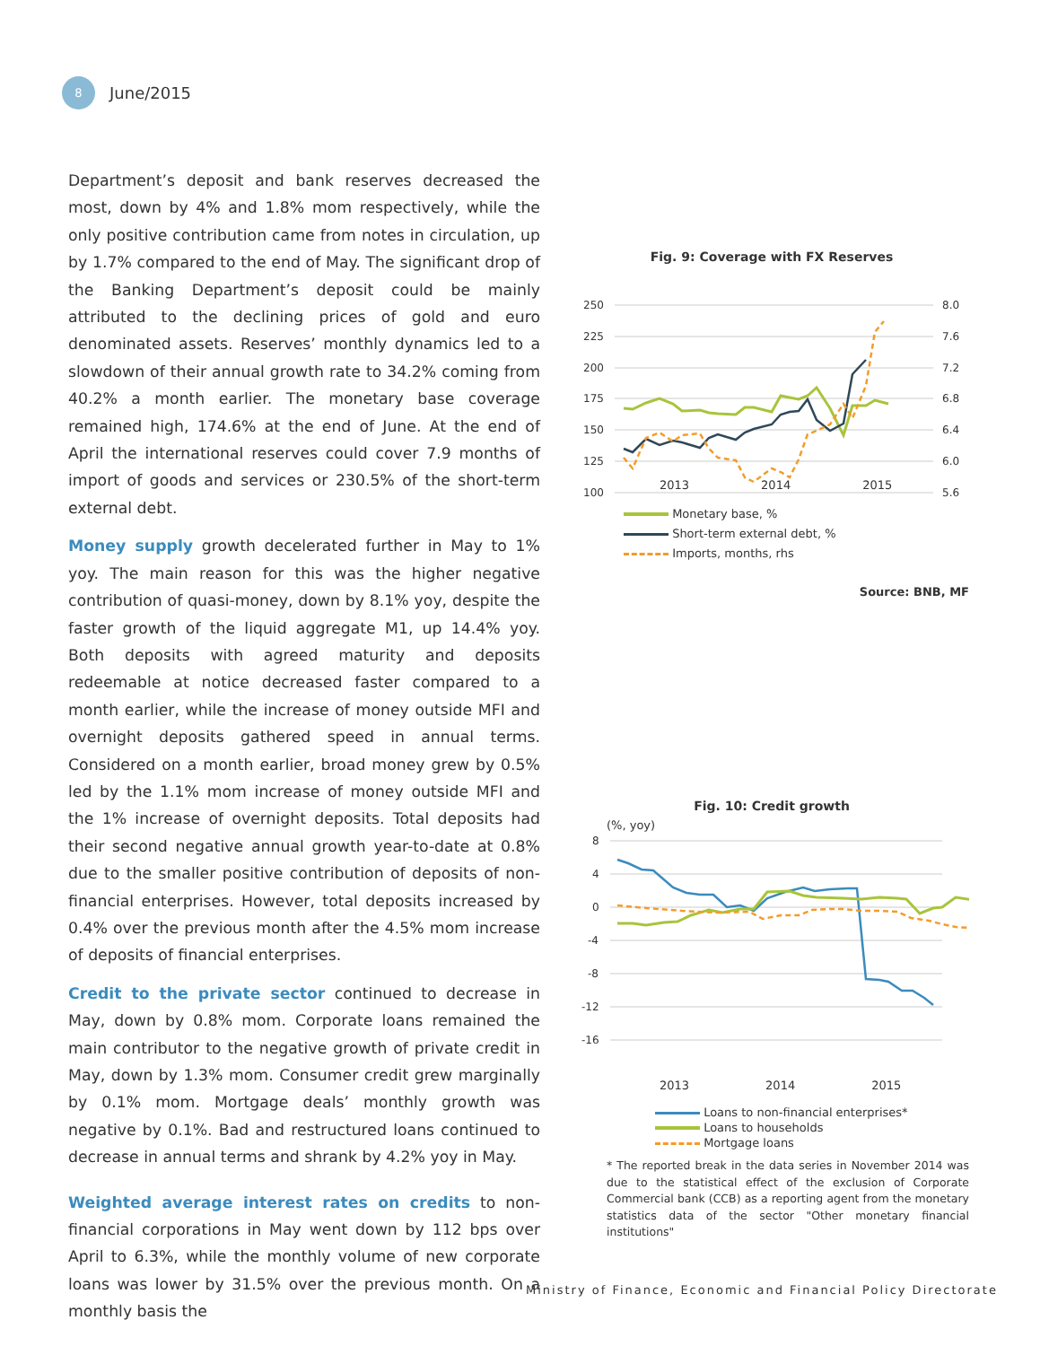8
June/2015
Department’s deposit and bank reserves decreased the most, down by 4% and 1.8% mom respectively, while the only positive contribution came from notes in circulation, up by 1.7% compared to the end of May. The significant drop of the Banking Department’s deposit could be mainly attributed to the declining prices of gold and euro denominated assets. Reserves’ monthly dynamics led to a slowdown of their annual growth rate to 34.2% coming from 40.2% a month earlier. The monetary base coverage remained high, 174.6% at the end of June. At the end of April the international reserves could cover 7.9 months of import of goods and services or 230.5% of the short-term external debt.
Money supply growth decelerated further in May to 1% yoy. The main reason for this was the higher negative contribution of quasi-money, down by 8.1% yoy, despite the faster growth of the liquid aggregate M1, up 14.4% yoy. Both deposits with agreed maturity and deposits redeemable at notice decreased faster compared to a month earlier, while the increase of money outside MFI and overnight deposits gathered speed in annual terms. Considered on a month earlier, broad money grew by 0.5% led by the 1.1% mom increase of money outside MFI and the 1% increase of overnight deposits. Total deposits had their second negative annual growth year-to-date at 0.8% due to the smaller positive contribution of deposits of non-financial enterprises. However, total deposits increased by 0.4% over the previous month after the 4.5% mom increase of deposits of financial enterprises.
Credit to the private sector continued to decrease in May, down by 0.8% mom. Corporate loans remained the main contributor to the negative growth of private credit in May, down by 1.3% mom. Consumer credit grew marginally by 0.1% mom. Mortgage deals’ monthly growth was negative by 0.1%. Bad and restructured loans continued to decrease in annual terms and shrank by 4.2% yoy in May.
Weighted average interest rates on credits to non-financial corporations in May went down by 112 bps over April to 6.3%, while the monthly volume of new corporate loans was lower by 31.5% over the previous month. On a monthly basis the
Fig. 9: Coverage with FX Reserves
250
225
200
175
150
125
100
8.0
7.6
7.2
6.8
6.4
6.0
5.6
2013 2014 2015
Monetary base, %
Short-term external debt, %
Imports, months, rhs
Source: BNB, MF
Fig. 10: Credit growth
(%, yoy)
8
4
0
-4
-8
-12
-16
2013 2014 2015
Loans to non-financial enterprises*
Loans to households
Mortgage loans
* The reported break in the data series in November 2014 was due to the statistical effect of the exclusion of Corporate Commercial bank (CCB) as a reporting agent from the monetary statistics data of the sector "Other monetary financial institutions"
Ministry of Finance, Economic and Financial Policy Directorate